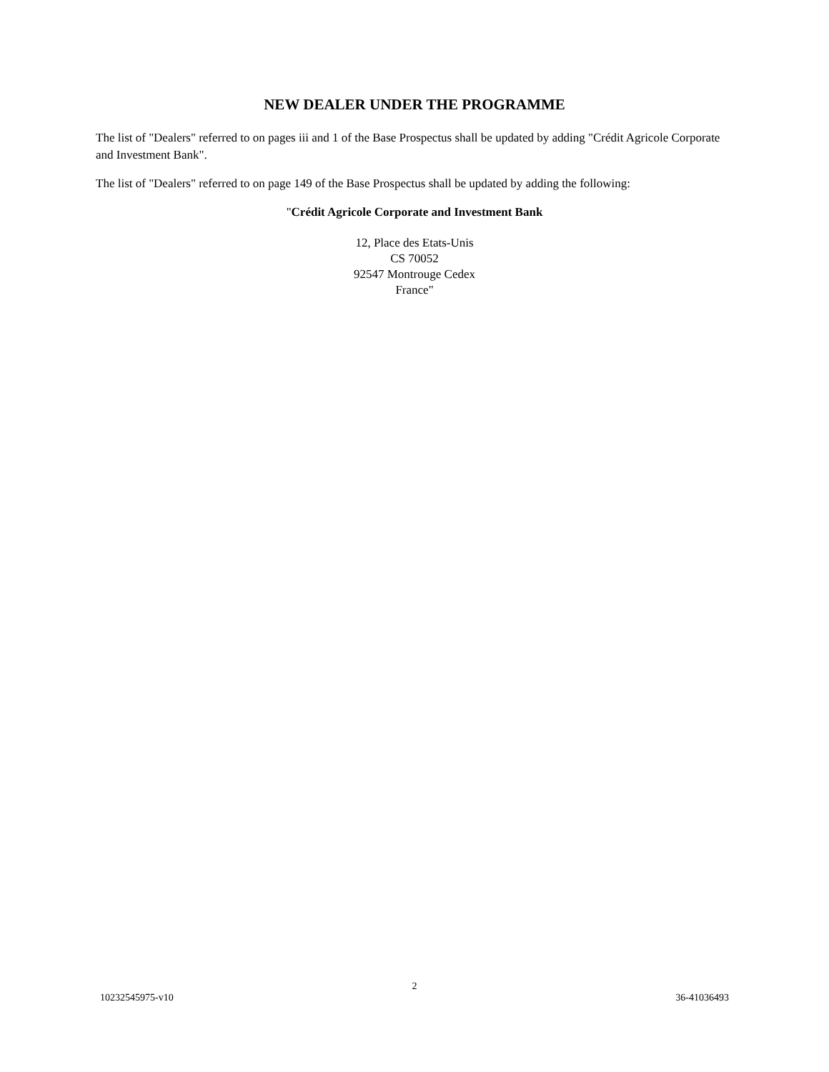NEW DEALER UNDER THE PROGRAMME
The list of "Dealers" referred to on pages iii and 1 of the Base Prospectus shall be updated by adding "Crédit Agricole Corporate and Investment Bank".
The list of "Dealers" referred to on page 149 of the Base Prospectus shall be updated by adding the following:
"Crédit Agricole Corporate and Investment Bank
12, Place des Etats-Unis
CS 70052
92547 Montrouge Cedex
France"
2
10232545975-v10 36-41036493